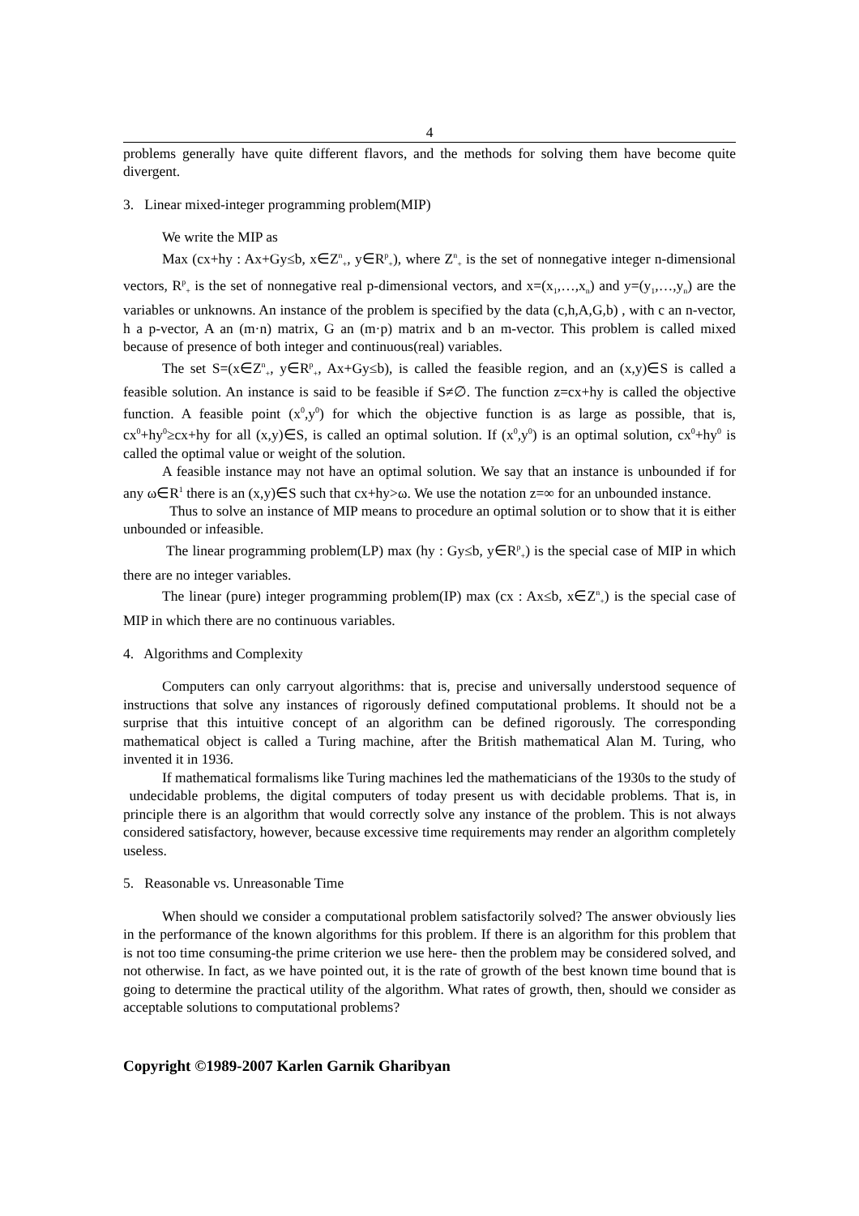4
problems generally have quite different flavors, and the methods for solving them have become quite divergent.
3. Linear mixed-integer programming problem(MIP)
We write the MIP as
Max (cx+hy : Ax+Gy≤b, x∈Z<sup>n</sup><sub>+</sub>, y∈R<sup>p</sup><sub>+</sub>), where Z<sup>n</sup><sub>+</sub> is the set of nonnegative integer n-dimensional vectors, R<sup>p</sup><sub>+</sub> is the set of nonnegative real p-dimensional vectors, and x=(x<sub>1</sub>,…,x<sub>n</sub>) and y=(y<sub>1</sub>,…,y<sub>n</sub>) are the variables or unknowns. An instance of the problem is specified by the data (c,h,A,G,b) , with c an n-vector, h a p-vector, A an (m·n) matrix, G an (m·p) matrix and b an m-vector. This problem is called mixed because of presence of both integer and continuous(real) variables.
The set S=(x∈Z<sup>n</sup><sub>+</sub>, y∈R<sup>p</sup><sub>+</sub>, Ax+Gy≤b), is called the feasible region, and an (x,y)∈S is called a feasible solution. An instance is said to be feasible if S≠∅. The function z=cx+hy is called the objective function. A feasible point (x<sup>0</sup>,y<sup>0</sup>) for which the objective function is as large as possible, that is, cx<sup>0</sup>+hy<sup>0</sup>≥cx+hy for all (x,y)∈S, is called an optimal solution. If (x<sup>0</sup>,y<sup>0</sup>) is an optimal solution, cx<sup>0</sup>+hy<sup>0</sup> is called the optimal value or weight of the solution.
A feasible instance may not have an optimal solution. We say that an instance is unbounded if for any ω∈R<sup>1</sup> there is an (x,y)∈S such that cx+hy>ω. We use the notation z=∞ for an unbounded instance.
Thus to solve an instance of MIP means to procedure an optimal solution or to show that it is either unbounded or infeasible.
The linear programming problem(LP) max (hy : Gy≤b, y∈R<sup>p</sup><sub>+</sub>) is the special case of MIP in which there are no integer variables.
The linear (pure) integer programming problem(IP) max (cx : Ax≤b, x∈Z<sup>n</sup><sub>+</sub>) is the special case of MIP in which there are no continuous variables.
4. Algorithms and Complexity
Computers can only carryout algorithms: that is, precise and universally understood sequence of instructions that solve any instances of rigorously defined computational problems. It should not be a surprise that this intuitive concept of an algorithm can be defined rigorously. The corresponding mathematical object is called a Turing machine, after the British mathematical Alan M. Turing, who invented it in 1936.
If mathematical formalisms like Turing machines led the mathematicians of the 1930s to the study of undecidable problems, the digital computers of today present us with decidable problems. That is, in principle there is an algorithm that would correctly solve any instance of the problem. This is not always considered satisfactory, however, because excessive time requirements may render an algorithm completely useless.
5. Reasonable vs. Unreasonable Time
When should we consider a computational problem satisfactorily solved? The answer obviously lies in the performance of the known algorithms for this problem. If there is an algorithm for this problem that is not too time consuming-the prime criterion we use here- then the problem may be considered solved, and not otherwise. In fact, as we have pointed out, it is the rate of growth of the best known time bound that is going to determine the practical utility of the algorithm. What rates of growth, then, should we consider as acceptable solutions to computational problems?
Copyright ©1989-2007 Karlen Garnik Gharibyan